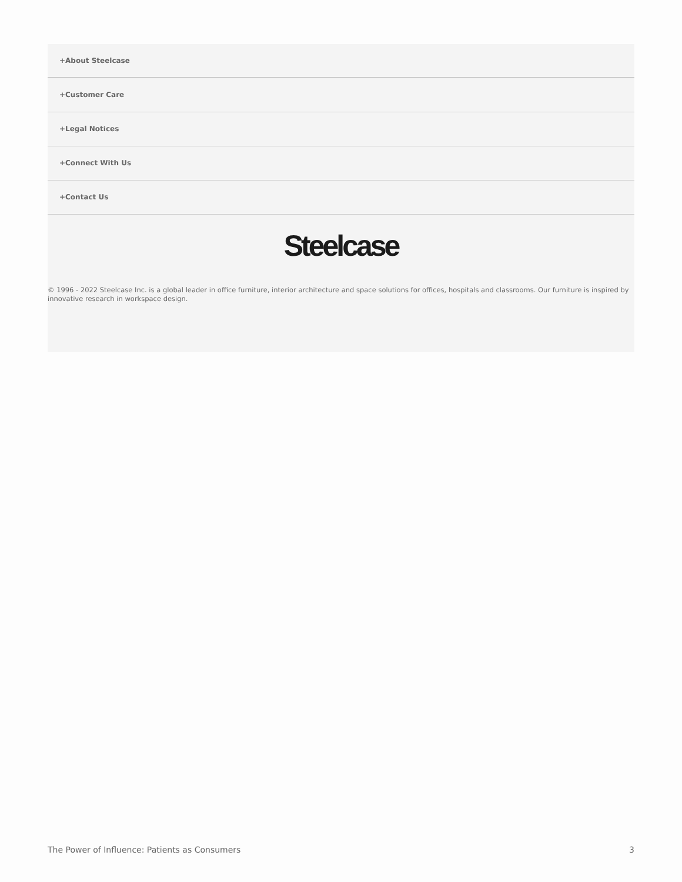+About Steelcase
+Customer Care
+Legal Notices
+Connect With Us
+Contact Us
Steelcase
© 1996 - 2022 Steelcase Inc. is a global leader in office furniture, interior architecture and space solutions for offices, hospitals and classrooms. Our furniture is inspired by innovative research in workspace design.
The Power of Influence: Patients as Consumers 3